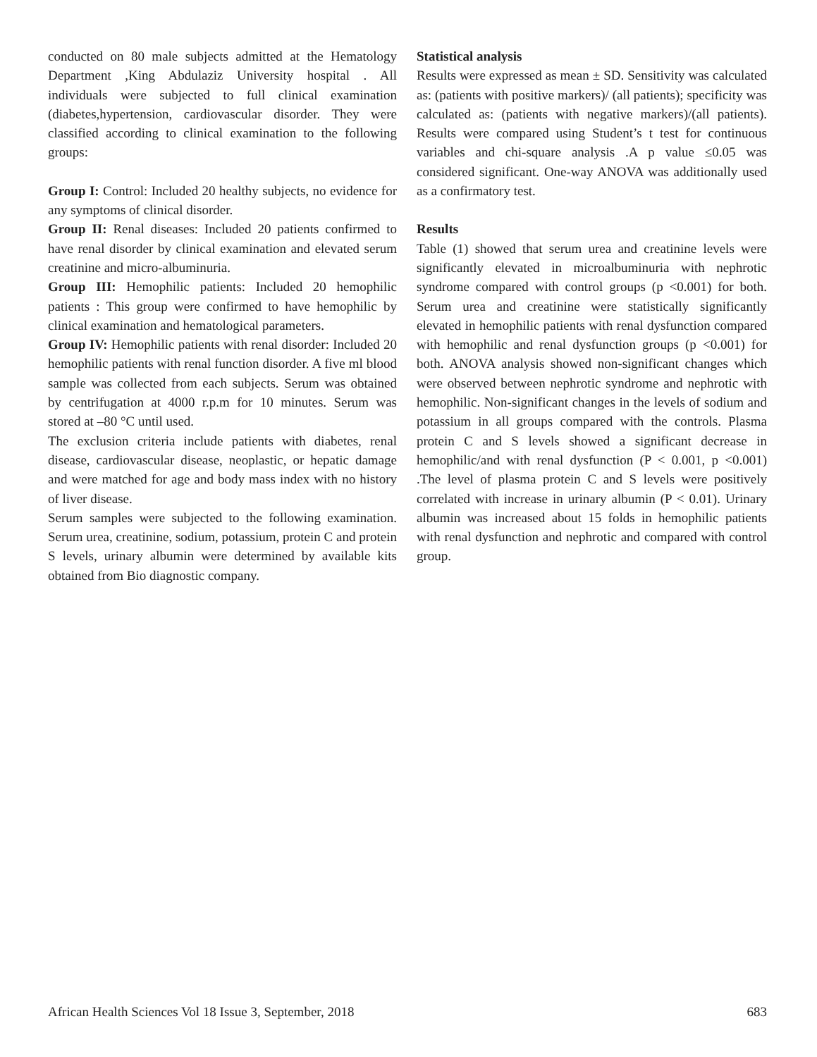conducted on 80 male subjects admitted at the Hematology Department ,King Abdulaziz University hospital . All individuals were subjected to full clinical examination (diabetes,hypertension, cardiovascular disorder. They were classified according to clinical examination to the following groups:
Group I: Control: Included 20 healthy subjects, no evidence for any symptoms of clinical disorder.
Group II: Renal diseases: Included 20 patients confirmed to have renal disorder by clinical examination and elevated serum creatinine and micro-albuminuria.
Group III: Hemophilic patients: Included 20 hemophilic patients : This group were confirmed to have hemophilic by clinical examination and hematological parameters.
Group IV: Hemophilic patients with renal disorder: Included 20 hemophilic patients with renal function disorder. A five ml blood sample was collected from each subjects. Serum was obtained by centrifugation at 4000 r.p.m for 10 minutes. Serum was stored at –80 °C until used.
The exclusion criteria include patients with diabetes, renal disease, cardiovascular disease, neoplastic, or hepatic damage and were matched for age and body mass index with no history of liver disease.
Serum samples were subjected to the following examination. Serum urea, creatinine, sodium, potassium, protein C and protein S levels, urinary albumin were determined by available kits obtained from Bio diagnostic company.
Statistical analysis
Results were expressed as mean ± SD. Sensitivity was calculated as: (patients with positive markers)/ (all patients); specificity was calculated as: (patients with negative markers)/(all patients). Results were compared using Student’s t test for continuous variables and chi-square analysis .A p value ≤0.05 was considered significant. One-way ANOVA was additionally used as a confirmatory test.
Results
Table (1) showed that serum urea and creatinine levels were significantly elevated in microalbuminuria with nephrotic syndrome compared with control groups (p <0.001) for both. Serum urea and creatinine were statistically significantly elevated in hemophilic patients with renal dysfunction compared with hemophilic and renal dysfunction groups (p <0.001) for both. ANOVA analysis showed non-significant changes which were observed between nephrotic syndrome and nephrotic with hemophilic. Non-significant changes in the levels of sodium and potassium in all groups compared with the controls. Plasma protein C and S levels showed a significant decrease in hemophilic/and with renal dysfunction (P < 0.001, p <0.001) .The level of plasma protein C and S levels were positively correlated with increase in urinary albumin (P < 0.01). Urinary albumin was increased about 15 folds in hemophilic patients with renal dysfunction and nephrotic and compared with control group.
African Health Sciences Vol 18 Issue 3, September, 2018 683